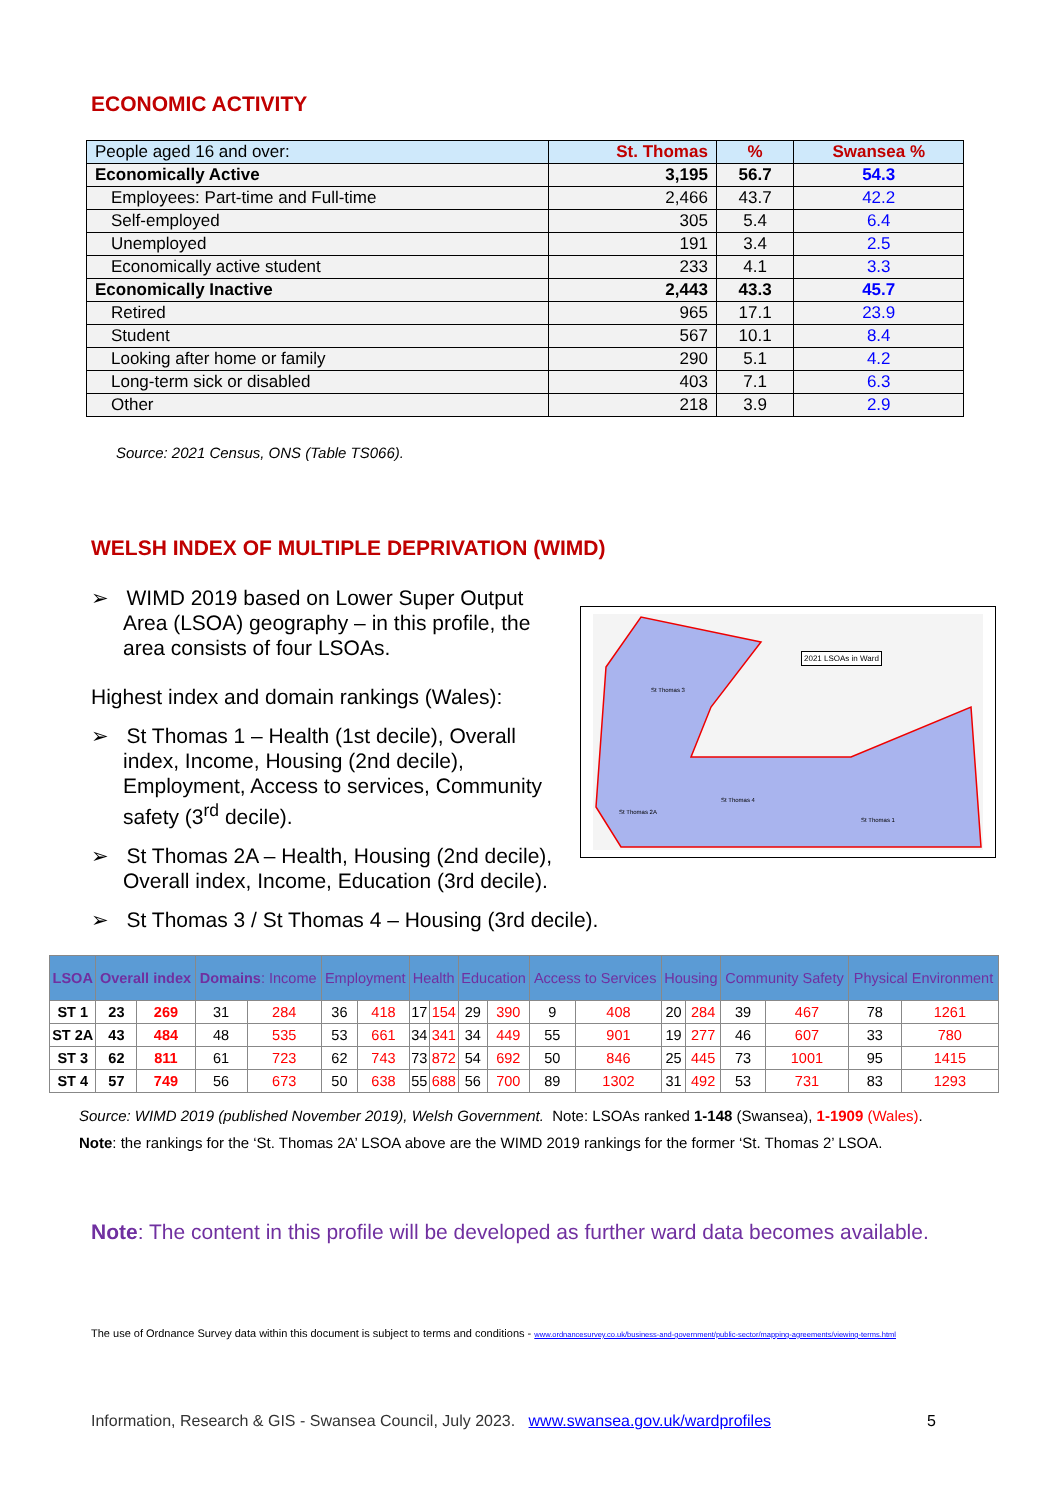ECONOMIC ACTIVITY
| People aged 16 and over: | St. Thomas | % | Swansea % |
| --- | --- | --- | --- |
| Economically Active | 3,195 | 56.7 | 54.3 |
| Employees: Part-time and Full-time | 2,466 | 43.7 | 42.2 |
| Self-employed | 305 | 5.4 | 6.4 |
| Unemployed | 191 | 3.4 | 2.5 |
| Economically active student | 233 | 4.1 | 3.3 |
| Economically Inactive | 2,443 | 43.3 | 45.7 |
| Retired | 965 | 17.1 | 23.9 |
| Student | 567 | 10.1 | 8.4 |
| Looking after home or family | 290 | 5.1 | 4.2 |
| Long-term sick or disabled | 403 | 7.1 | 6.3 |
| Other | 218 | 3.9 | 2.9 |
Source: 2021 Census, ONS (Table TS066).
WELSH INDEX OF MULTIPLE DEPRIVATION (WIMD)
➢ WIMD 2019 based on Lower Super Output Area (LSOA) geography – in this profile, the area consists of four LSOAs.
Highest index and domain rankings (Wales):
➢ St Thomas 1 – Health (1st decile), Overall index, Income, Housing (2nd decile), Employment, Access to services, Community safety (3<sup>rd</sup> decile).
➢ St Thomas 2A – Health, Housing (2nd decile), Overall index, Income, Education (3rd decile).
➢ St Thomas 3 / St Thomas 4 – Housing (3rd decile).
2021 LSOAs in Ward
St Thomas 3
St Thomas 4
St Thomas 2A
St Thomas 1
| LSOA | Overall index | | Domains : Income | | Employment | | Health | | Education | | Access to Services | | Housing | | Community Safety | | Physical Environment | |
| --- | --- | --- | --- | --- | --- | --- | --- | --- | --- | --- | --- | --- | --- | --- | --- | --- | --- | --- |
| ST 1 | 23 | 269 | 31 | 284 | 36 | 418 | 17 | 154 | 29 | 390 | 9 | 408 | 20 | 284 | 39 | 467 | 78 | 1261 |
| ST 2A | 43 | 484 | 48 | 535 | 53 | 661 | 34 | 341 | 34 | 449 | 55 | 901 | 19 | 277 | 46 | 607 | 33 | 780 |
| ST 3 | 62 | 811 | 61 | 723 | 62 | 743 | 73 | 872 | 54 | 692 | 50 | 846 | 25 | 445 | 73 | 1001 | 95 | 1415 |
| ST 4 | 57 | 749 | 56 | 673 | 50 | 638 | 55 | 688 | 56 | 700 | 89 | 1302 | 31 | 492 | 53 | 731 | 83 | 1293 |
Source: WIMD 2019 (published November 2019), Welsh Government. Note: LSOAs ranked 1-148 (Swansea), 1-1909 (Wales).
Note: the rankings for the ‘St. Thomas 2A’ LSOA above are the WIMD 2019 rankings for the former ‘St. Thomas 2’ LSOA.
Note: The content in this profile will be developed as further ward data becomes available.
The use of Ordnance Survey data within this document is subject to terms and conditions - www.ordnancesurvey.co.uk/business-and-government/public-sector/mapping-agreements/viewing-terms.html
Information, Research & GIS - Swansea Council, July 2023. www.swansea.gov.uk/wardprofiles 5